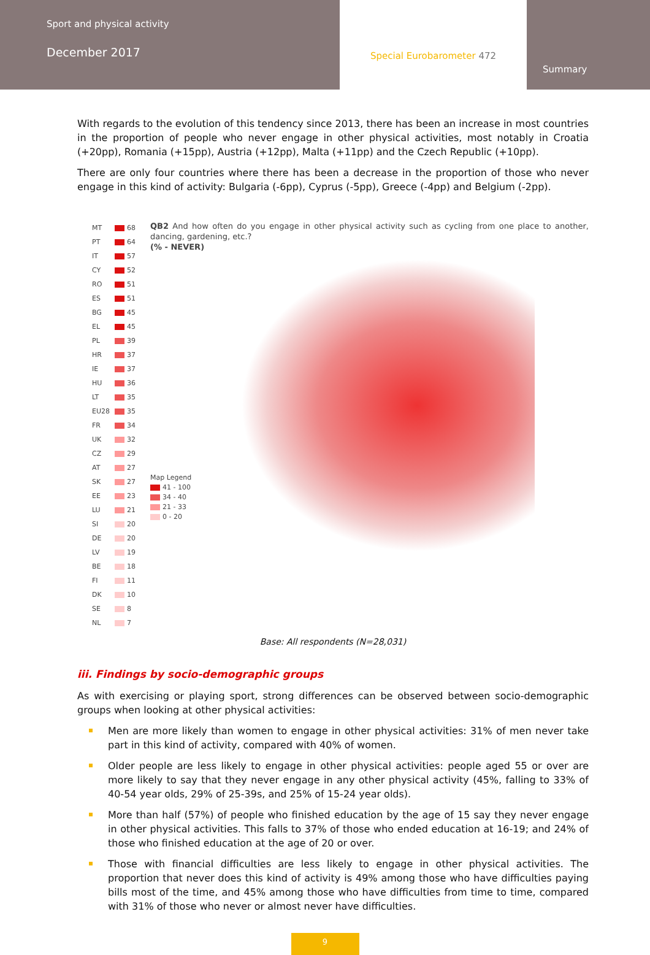Sport and physical activity
December 2017
Special Eurobarometer 472
Summary
With regards to the evolution of this tendency since 2013, there has been an increase in most countries in the proportion of people who never engage in other physical activities, most notably in Croatia (+20pp), Romania (+15pp), Austria (+12pp), Malta (+11pp) and the Czech Republic (+10pp).
There are only four countries where there has been a decrease in the proportion of those who never engage in this kind of activity: Bulgaria (-6pp), Cyprus (-5pp), Greece (-4pp) and Belgium (-2pp).
| MT | 68 |
| PT | 64 |
| IT | 57 |
| CY | 52 |
| RO | 51 |
| ES | 51 |
| BG | 45 |
| EL | 45 |
| PL | 39 |
| HR | 37 |
| IE | 37 |
| HU | 36 |
| LT | 35 |
| EU28 | 35 |
| FR | 34 |
| UK | 32 |
| CZ | 29 |
| AT | 27 |
| SK | 27 |
| EE | 23 |
| LU | 21 |
| SI | 20 |
| DE | 20 |
| LV | 19 |
| BE | 18 |
| FI | 11 |
| DK | 10 |
| SE | 8 |
| NL | 7 |
QB2 And how often do you engage in other physical activity such as cycling from one place to another, dancing, gardening, etc.?
(% - NEVER)
Map Legend
41 - 100
34 - 40
21 - 33
0 - 20
Base: All respondents (N=28,031)
iii. Findings by socio-demographic groups
As with exercising or playing sport, strong differences can be observed between socio-demographic groups when looking at other physical activities:
Men are more likely than women to engage in other physical activities: 31% of men never take part in this kind of activity, compared with 40% of women.
Older people are less likely to engage in other physical activities: people aged 55 or over are more likely to say that they never engage in any other physical activity (45%, falling to 33% of 40-54 year olds, 29% of 25-39s, and 25% of 15-24 year olds).
More than half (57%) of people who finished education by the age of 15 say they never engage in other physical activities. This falls to 37% of those who ended education at 16-19; and 24% of those who finished education at the age of 20 or over.
Those with financial difficulties are less likely to engage in other physical activities. The proportion that never does this kind of activity is 49% among those who have difficulties paying bills most of the time, and 45% among those who have difficulties from time to time, compared with 31% of those who never or almost never have difficulties.
9